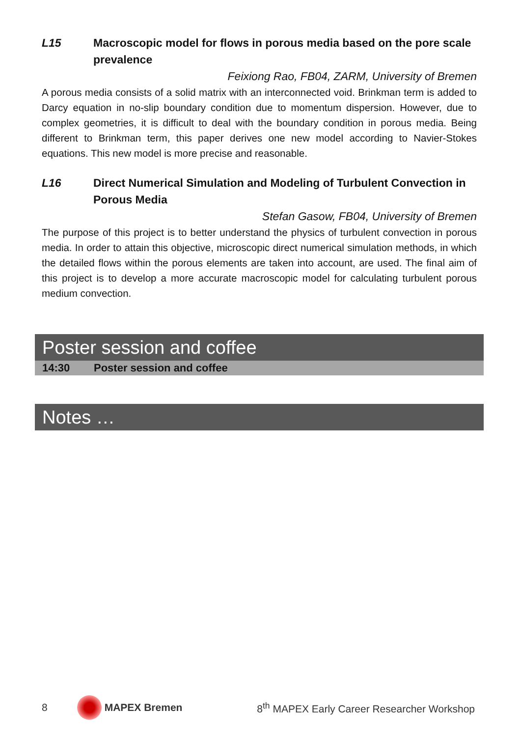L15 Macroscopic model for flows in porous media based on the pore scale prevalence
Feixiong Rao, FB04, ZARM, University of Bremen
A porous media consists of a solid matrix with an interconnected void. Brinkman term is added to Darcy equation in no-slip boundary condition due to momentum dispersion. However, due to complex geometries, it is difficult to deal with the boundary condition in porous media. Being different to Brinkman term, this paper derives one new model according to Navier-Stokes equations. This new model is more precise and reasonable.
L16 Direct Numerical Simulation and Modeling of Turbulent Convection in Porous Media
Stefan Gasow, FB04, University of Bremen
The purpose of this project is to better understand the physics of turbulent convection in porous media. In order to attain this objective, microscopic direct numerical simulation methods, in which the detailed flows within the porous elements are taken into account, are used. The final aim of this project is to develop a more accurate macroscopic model for calculating turbulent porous medium convection.
Poster session and coffee
14:30 Poster session and coffee
Notes …
8 MAPEX Bremen 8<sup>th</sup> MAPEX Early Career Researcher Workshop